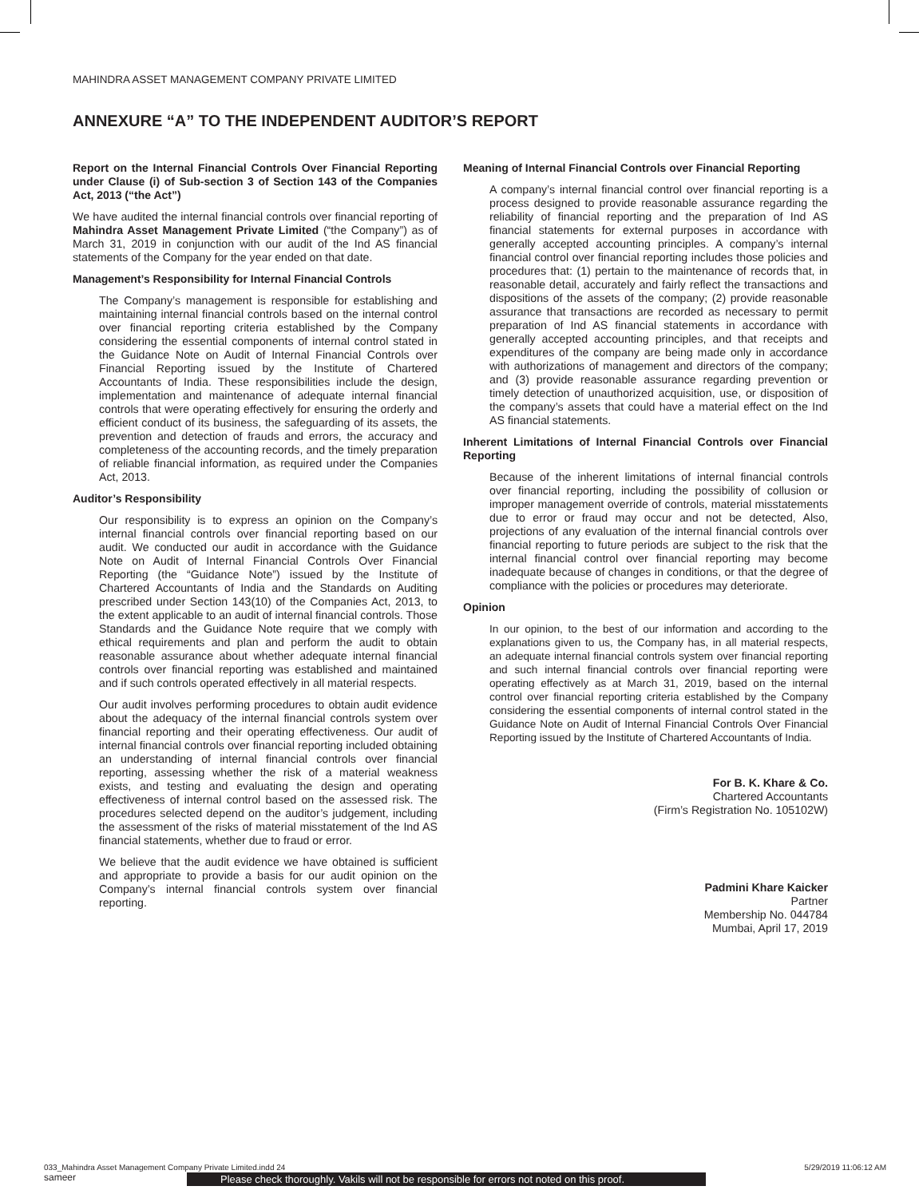MAHINDRA ASSET MANAGEMENT COMPANY PRIVATE LIMITED
ANNEXURE “A” TO THE INDEPENDENT AUDITOR’S REPORT
Report on the Internal Financial Controls Over Financial Reporting under Clause (i) of Sub-section 3 of Section 143 of the Companies Act, 2013 (“the Act”)
We have audited the internal financial controls over financial reporting of Mahindra Asset Management Private Limited (“the Company”) as of March 31, 2019 in conjunction with our audit of the Ind AS financial statements of the Company for the year ended on that date.
Management’s Responsibility for Internal Financial Controls
The Company’s management is responsible for establishing and maintaining internal financial controls based on the internal control over financial reporting criteria established by the Company considering the essential components of internal control stated in the Guidance Note on Audit of Internal Financial Controls over Financial Reporting issued by the Institute of Chartered Accountants of India. These responsibilities include the design, implementation and maintenance of adequate internal financial controls that were operating effectively for ensuring the orderly and efficient conduct of its business, the safeguarding of its assets, the prevention and detection of frauds and errors, the accuracy and completeness of the accounting records, and the timely preparation of reliable financial information, as required under the Companies Act, 2013.
Auditor’s Responsibility
Our responsibility is to express an opinion on the Company’s internal financial controls over financial reporting based on our audit. We conducted our audit in accordance with the Guidance Note on Audit of Internal Financial Controls Over Financial Reporting (the “Guidance Note”) issued by the Institute of Chartered Accountants of India and the Standards on Auditing prescribed under Section 143(10) of the Companies Act, 2013, to the extent applicable to an audit of internal financial controls. Those Standards and the Guidance Note require that we comply with ethical requirements and plan and perform the audit to obtain reasonable assurance about whether adequate internal financial controls over financial reporting was established and maintained and if such controls operated effectively in all material respects.
Our audit involves performing procedures to obtain audit evidence about the adequacy of the internal financial controls system over financial reporting and their operating effectiveness. Our audit of internal financial controls over financial reporting included obtaining an understanding of internal financial controls over financial reporting, assessing whether the risk of a material weakness exists, and testing and evaluating the design and operating effectiveness of internal control based on the assessed risk. The procedures selected depend on the auditor’s judgement, including the assessment of the risks of material misstatement of the Ind AS financial statements, whether due to fraud or error.
We believe that the audit evidence we have obtained is sufficient and appropriate to provide a basis for our audit opinion on the Company’s internal financial controls system over financial reporting.
Meaning of Internal Financial Controls over Financial Reporting
A company’s internal financial control over financial reporting is a process designed to provide reasonable assurance regarding the reliability of financial reporting and the preparation of Ind AS financial statements for external purposes in accordance with generally accepted accounting principles. A company’s internal financial control over financial reporting includes those policies and procedures that: (1) pertain to the maintenance of records that, in reasonable detail, accurately and fairly reflect the transactions and dispositions of the assets of the company; (2) provide reasonable assurance that transactions are recorded as necessary to permit preparation of Ind AS financial statements in accordance with generally accepted accounting principles, and that receipts and expenditures of the company are being made only in accordance with authorizations of management and directors of the company; and (3) provide reasonable assurance regarding prevention or timely detection of unauthorized acquisition, use, or disposition of the company’s assets that could have a material effect on the Ind AS financial statements.
Inherent Limitations of Internal Financial Controls over Financial Reporting
Because of the inherent limitations of internal financial controls over financial reporting, including the possibility of collusion or improper management override of controls, material misstatements due to error or fraud may occur and not be detected, Also, projections of any evaluation of the internal financial controls over financial reporting to future periods are subject to the risk that the internal financial control over financial reporting may become inadequate because of changes in conditions, or that the degree of compliance with the policies or procedures may deteriorate.
Opinion
In our opinion, to the best of our information and according to the explanations given to us, the Company has, in all material respects, an adequate internal financial controls system over financial reporting and such internal financial controls over financial reporting were operating effectively as at March 31, 2019, based on the internal control over financial reporting criteria established by the Company considering the essential components of internal control stated in the Guidance Note on Audit of Internal Financial Controls Over Financial Reporting issued by the Institute of Chartered Accountants of India.
For B. K. Khare & Co.
Chartered Accountants
(Firm’s Registration No. 105102W)
Padmini Khare Kaicker
Partner
Membership No. 044784
Mumbai, April 17, 2019
033_Mahindra Asset Management Company Private Limited.indd 24 5/29/2019 11:06:12 AM
sameer
Please check thoroughly. Vakils will not be responsible for errors not noted on this proof.